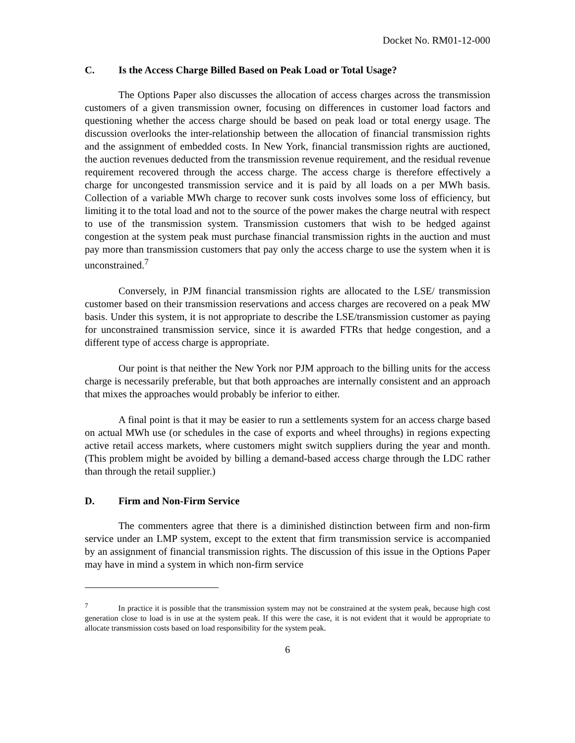Docket No. RM01-12-000
C. Is the Access Charge Billed Based on Peak Load or Total Usage?
The Options Paper also discusses the allocation of access charges across the transmission customers of a given transmission owner, focusing on differences in customer load factors and questioning whether the access charge should be based on peak load or total energy usage. The discussion overlooks the inter-relationship between the allocation of financial transmission rights and the assignment of embedded costs. In New York, financial transmission rights are auctioned, the auction revenues deducted from the transmission revenue requirement, and the residual revenue requirement recovered through the access charge. The access charge is therefore effectively a charge for uncongested transmission service and it is paid by all loads on a per MWh basis. Collection of a variable MWh charge to recover sunk costs involves some loss of efficiency, but limiting it to the total load and not to the source of the power makes the charge neutral with respect to use of the transmission system. Transmission customers that wish to be hedged against congestion at the system peak must purchase financial transmission rights in the auction and must pay more than transmission customers that pay only the access charge to use the system when it is unconstrained.<sup>7</sup>
Conversely, in PJM financial transmission rights are allocated to the LSE/ transmission customer based on their transmission reservations and access charges are recovered on a peak MW basis. Under this system, it is not appropriate to describe the LSE/transmission customer as paying for unconstrained transmission service, since it is awarded FTRs that hedge congestion, and a different type of access charge is appropriate.
Our point is that neither the New York nor PJM approach to the billing units for the access charge is necessarily preferable, but that both approaches are internally consistent and an approach that mixes the approaches would probably be inferior to either.
A final point is that it may be easier to run a settlements system for an access charge based on actual MWh use (or schedules in the case of exports and wheel throughs) in regions expecting active retail access markets, where customers might switch suppliers during the year and month. (This problem might be avoided by billing a demand-based access charge through the LDC rather than through the retail supplier.)
D. Firm and Non-Firm Service
The commenters agree that there is a diminished distinction between firm and non-firm service under an LMP system, except to the extent that firm transmission service is accompanied by an assignment of financial transmission rights. The discussion of this issue in the Options Paper may have in mind a system in which non-firm service
<sup>7</sup> In practice it is possible that the transmission system may not be constrained at the system peak, because high cost generation close to load is in use at the system peak. If this were the case, it is not evident that it would be appropriate to allocate transmission costs based on load responsibility for the system peak.
6